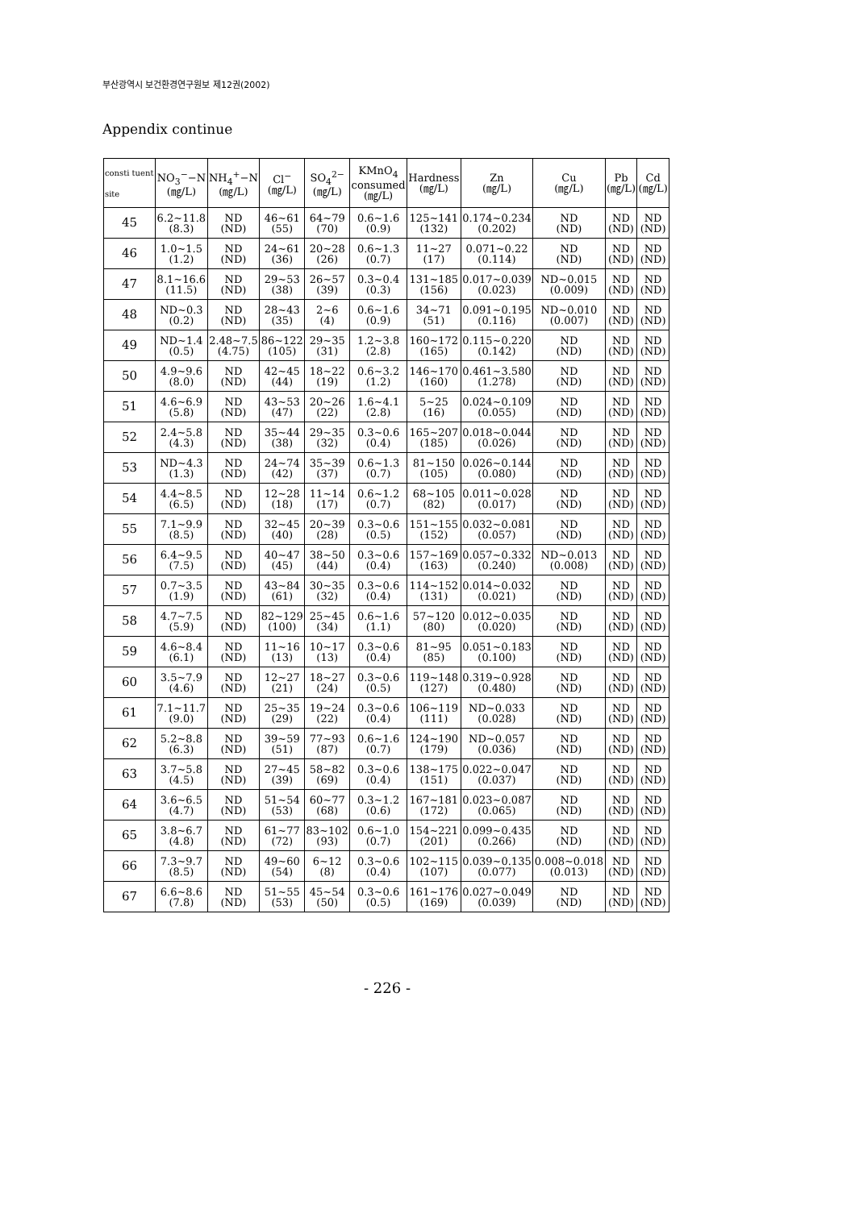부산광역시 보건환경연구원보 제12권(2002)
Appendix continue
| consti tuent site | NO<sub>3</sub><sup>−</sup>−N (㎎/L) | NH<sub>4</sub><sup>+</sup>−N (㎎/L) | Cl<sup>−</sup> (㎎/L) | SO<sub>4</sub><sup>2−</sup> (㎎/L) | KMnO<sub>4</sub> consumed (㎎/L) | Hardness (㎎/L) | Zn (㎎/L) | Cu (㎎/L) | Pb (㎎/L) | Cd (㎎/L) |
| --- | --- | --- | --- | --- | --- | --- | --- | --- | --- | --- |
| 45 | 6.2~11.8 (8.3) | ND (ND) | 46~61 (55) | 64~79 (70) | 0.6~1.6 (0.9) | 125~141 (132) | 0.174~0.234 (0.202) | ND (ND) | ND (ND) | ND (ND) |
| 46 | 1.0~1.5 (1.2) | ND (ND) | 24~61 (36) | 20~28 (26) | 0.6~1.3 (0.7) | 11~27 (17) | 0.071~0.22 (0.114) | ND (ND) | ND (ND) | ND (ND) |
| 47 | 8.1~16.6 (11.5) | ND (ND) | 29~53 (38) | 26~57 (39) | 0.3~0.4 (0.3) | 131~185 (156) | 0.017~0.039 (0.023) | ND~0.015 (0.009) | ND (ND) | ND (ND) |
| 48 | ND~0.3 (0.2) | ND (ND) | 28~43 (35) | 2~6 (4) | 0.6~1.6 (0.9) | 34~71 (51) | 0.091~0.195 (0.116) | ND~0.010 (0.007) | ND (ND) | ND (ND) |
| 49 | ND~1.4 (0.5) | 2.48~7.5 (4.75) | 86~122 (105) | 29~35 (31) | 1.2~3.8 (2.8) | 160~172 (165) | 0.115~0.220 (0.142) | ND (ND) | ND (ND) | ND (ND) |
| 50 | 4.9~9.6 (8.0) | ND (ND) | 42~45 (44) | 18~22 (19) | 0.6~3.2 (1.2) | 146~170 (160) | 0.461~3.580 (1.278) | ND (ND) | ND (ND) | ND (ND) |
| 51 | 4.6~6.9 (5.8) | ND (ND) | 43~53 (47) | 20~26 (22) | 1.6~4.1 (2.8) | 5~25 (16) | 0.024~0.109 (0.055) | ND (ND) | ND (ND) | ND (ND) |
| 52 | 2.4~5.8 (4.3) | ND (ND) | 35~44 (38) | 29~35 (32) | 0.3~0.6 (0.4) | 165~207 (185) | 0.018~0.044 (0.026) | ND (ND) | ND (ND) | ND (ND) |
| 53 | ND~4.3 (1.3) | ND (ND) | 24~74 (42) | 35~39 (37) | 0.6~1.3 (0.7) | 81~150 (105) | 0.026~0.144 (0.080) | ND (ND) | ND (ND) | ND (ND) |
| 54 | 4.4~8.5 (6.5) | ND (ND) | 12~28 (18) | 11~14 (17) | 0.6~1.2 (0.7) | 68~105 (82) | 0.011~0.028 (0.017) | ND (ND) | ND (ND) | ND (ND) |
| 55 | 7.1~9.9 (8.5) | ND (ND) | 32~45 (40) | 20~39 (28) | 0.3~0.6 (0.5) | 151~155 (152) | 0.032~0.081 (0.057) | ND (ND) | ND (ND) | ND (ND) |
| 56 | 6.4~9.5 (7.5) | ND (ND) | 40~47 (45) | 38~50 (44) | 0.3~0.6 (0.4) | 157~169 (163) | 0.057~0.332 (0.240) | ND~0.013 (0.008) | ND (ND) | ND (ND) |
| 57 | 0.7~3.5 (1.9) | ND (ND) | 43~84 (61) | 30~35 (32) | 0.3~0.6 (0.4) | 114~152 (131) | 0.014~0.032 (0.021) | ND (ND) | ND (ND) | ND (ND) |
| 58 | 4.7~7.5 (5.9) | ND (ND) | 82~129 (100) | 25~45 (34) | 0.6~1.6 (1.1) | 57~120 (80) | 0.012~0.035 (0.020) | ND (ND) | ND (ND) | ND (ND) |
| 59 | 4.6~8.4 (6.1) | ND (ND) | 11~16 (13) | 10~17 (13) | 0.3~0.6 (0.4) | 81~95 (85) | 0.051~0.183 (0.100) | ND (ND) | ND (ND) | ND (ND) |
| 60 | 3.5~7.9 (4.6) | ND (ND) | 12~27 (21) | 18~27 (24) | 0.3~0.6 (0.5) | 119~148 (127) | 0.319~0.928 (0.480) | ND (ND) | ND (ND) | ND (ND) |
| 61 | 7.1~11.7 (9.0) | ND (ND) | 25~35 (29) | 19~24 (22) | 0.3~0.6 (0.4) | 106~119 (111) | ND~0.033 (0.028) | ND (ND) | ND (ND) | ND (ND) |
| 62 | 5.2~8.8 (6.3) | ND (ND) | 39~59 (51) | 77~93 (87) | 0.6~1.6 (0.7) | 124~190 (179) | ND~0.057 (0.036) | ND (ND) | ND (ND) | ND (ND) |
| 63 | 3.7~5.8 (4.5) | ND (ND) | 27~45 (39) | 58~82 (69) | 0.3~0.6 (0.4) | 138~175 (151) | 0.022~0.047 (0.037) | ND (ND) | ND (ND) | ND (ND) |
| 64 | 3.6~6.5 (4.7) | ND (ND) | 51~54 (53) | 60~77 (68) | 0.3~1.2 (0.6) | 167~181 (172) | 0.023~0.087 (0.065) | ND (ND) | ND (ND) | ND (ND) |
| 65 | 3.8~6.7 (4.8) | ND (ND) | 61~77 (72) | 83~102 (93) | 0.6~1.0 (0.7) | 154~221 (201) | 0.099~0.435 (0.266) | ND (ND) | ND (ND) | ND (ND) |
| 66 | 7.3~9.7 (8.5) | ND (ND) | 49~60 (54) | 6~12 (8) | 0.3~0.6 (0.4) | 102~115 (107) | 0.039~0.135 (0.077) | 0.008~0.018 (0.013) | ND (ND) | ND (ND) |
| 67 | 6.6~8.6 (7.8) | ND (ND) | 51~55 (53) | 45~54 (50) | 0.3~0.6 (0.5) | 161~176 (169) | 0.027~0.049 (0.039) | ND (ND) | ND (ND) | ND (ND) |
- 226 -